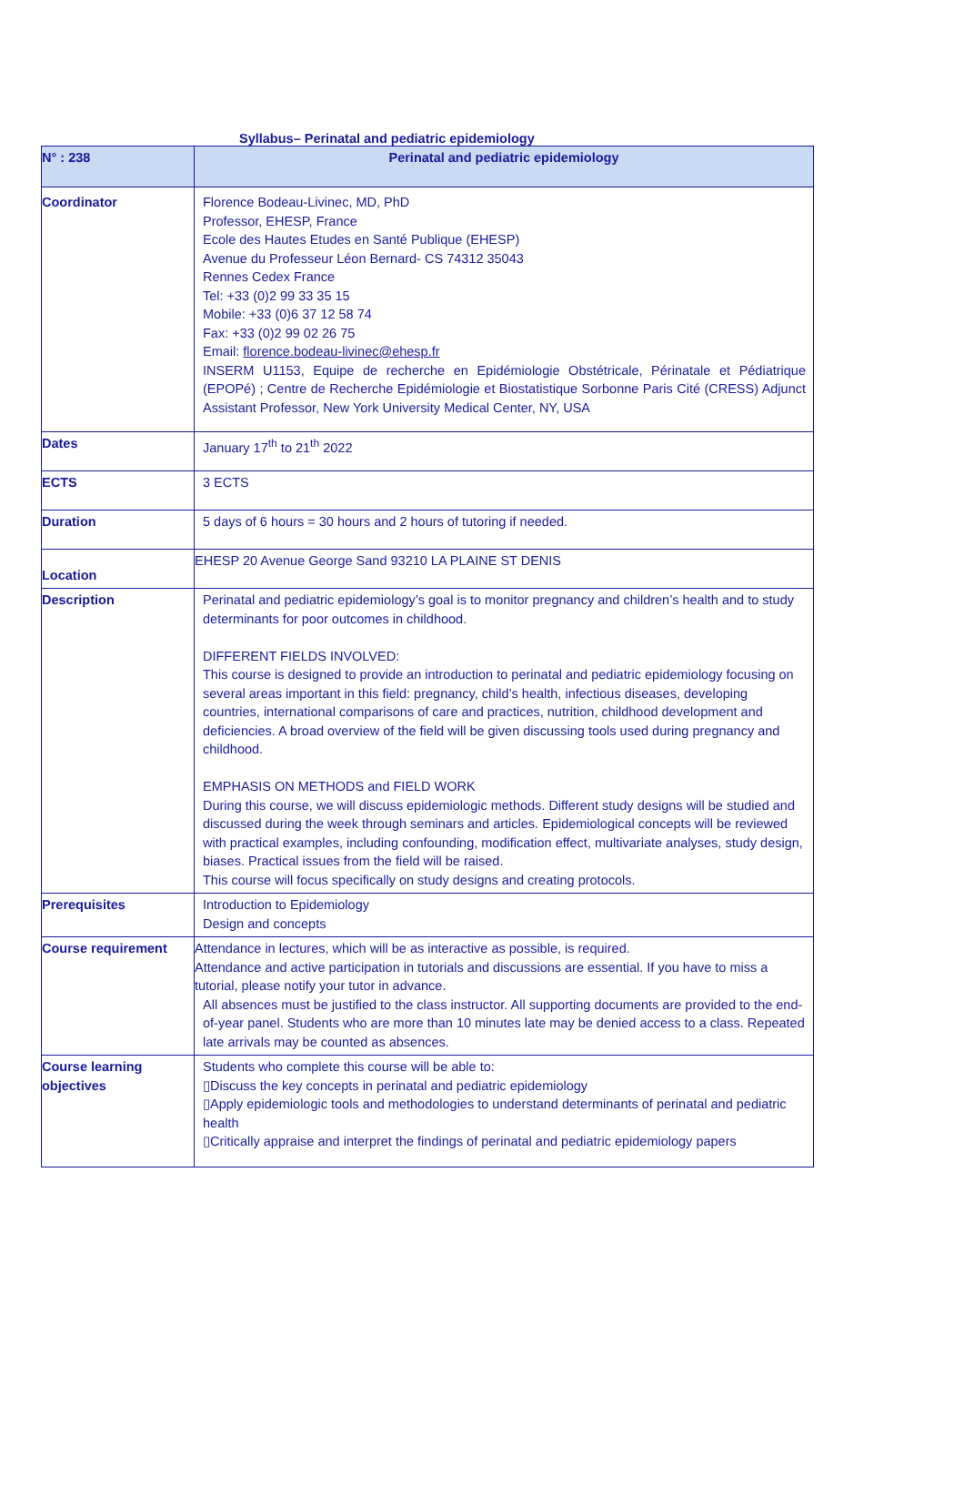Syllabus– Perinatal and pediatric epidemiology
| N° : 238 | Perinatal and pediatric epidemiology |
| Coordinator | Florence Bodeau-Livinec, MD, PhD Professor, EHESP, France Ecole des Hautes Etudes en Santé Publique (EHESP) Avenue du Professeur Léon Bernard- CS 74312 35043 Rennes Cedex France Tel: +33 (0)2 99 33 35 15 Mobile: +33 (0)6 37 12 58 74 Fax: +33 (0)2 99 02 26 75 Email: florence.bodeau-livinec@ehesp.fr INSERM U1153, Equipe de recherche en Epidémiologie Obstétricale, Périnatale et Pédiatrique (EPOPé) ; Centre de Recherche Epidémiologie et Biostatistique Sorbonne Paris Cité (CRESS) Adjunct Assistant Professor, New York University Medical Center, NY, USA |
| Dates | January 17<sup>th</sup> to 21<sup>th</sup> 2022 |
| ECTS | 3 ECTS |
| Duration | 5 days of 6 hours = 30 hours and 2 hours of tutoring if needed. |
| Location | EHESP 20 Avenue George Sand 93210 LA PLAINE ST DENIS |
| Description | Perinatal and pediatric epidemiology’s goal is to monitor pregnancy and children’s health and to study determinants for poor outcomes in childhood. DIFFERENT FIELDS INVOLVED: This course is designed to provide an introduction to perinatal and pediatric epidemiology focusing on several areas important in this field: pregnancy, child’s health, infectious diseases, developing countries, international comparisons of care and practices, nutrition, childhood development and deficiencies. A broad overview of the field will be given discussing tools used during pregnancy and childhood. EMPHASIS ON METHODS and FIELD WORK During this course, we will discuss epidemiologic methods. Different study designs will be studied and discussed during the week through seminars and articles. Epidemiological concepts will be reviewed with practical examples, including confounding, modification effect, multivariate analyses, study design, biases. Practical issues from the field will be raised. This course will focus specifically on study designs and creating protocols. |
| Prerequisites | Introduction to Epidemiology Design and concepts |
| Course requirement | Attendance in lectures, which will be as interactive as possible, is required. Attendance and active participation in tutorials and discussions are essential. If you have to miss a tutorial, please notify your tutor in advance. All absences must be justified to the class instructor. All supporting documents are provided to the end-of-year panel. Students who are more than 10 minutes late may be denied access to a class. Repeated late arrivals may be counted as absences. |
| Course learning objectives | Students who complete this course will be able to: ▯Discuss the key concepts in perinatal and pediatric epidemiology ▯Apply epidemiologic tools and methodologies to understand determinants of perinatal and pediatric health ▯Critically appraise and interpret the findings of perinatal and pediatric epidemiology papers |